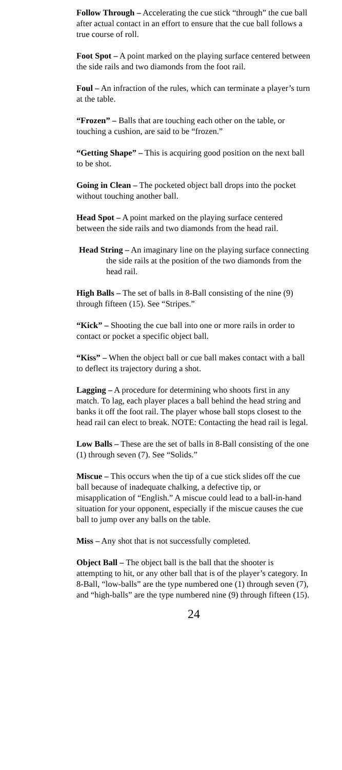Follow Through – Accelerating the cue stick “through” the cue ball after actual contact in an effort to ensure that the cue ball follows a true course of roll.
Foot Spot – A point marked on the playing surface centered between the side rails and two diamonds from the foot rail.
Foul – An infraction of the rules, which can terminate a player’s turn at the table.
“Frozen” – Balls that are touching each other on the table, or touching a cushion, are said to be “frozen.”
“Getting Shape” – This is acquiring good position on the next ball to be shot.
Going in Clean – The pocketed object ball drops into the pocket without touching another ball.
Head Spot – A point marked on the playing surface centered between the side rails and two diamonds from the head rail.
Head String – An imaginary line on the playing surface connecting the side rails at the position of the two diamonds from the head rail.
High Balls – The set of balls in 8-Ball consisting of the nine (9) through fifteen (15). See “Stripes.”
“Kick” – Shooting the cue ball into one or more rails in order to contact or pocket a specific object ball.
“Kiss” – When the object ball or cue ball makes contact with a ball to deflect its trajectory during a shot.
Lagging – A procedure for determining who shoots first in any match. To lag, each player places a ball behind the head string and banks it off the foot rail. The player whose ball stops closest to the head rail can elect to break. NOTE: Contacting the head rail is legal.
Low Balls – These are the set of balls in 8-Ball consisting of the one (1) through seven (7). See “Solids.”
Miscue – This occurs when the tip of a cue stick slides off the cue ball because of inadequate chalking, a defective tip, or misapplication of “English.” A miscue could lead to a ball-in-hand situation for your opponent, especially if the miscue causes the cue ball to jump over any balls on the table.
Miss – Any shot that is not successfully completed.
Object Ball – The object ball is the ball that the shooter is attempting to hit, or any other ball that is of the player’s category. In 8-Ball, “low-balls” are the type numbered one (1) through seven (7), and “high-balls” are the type numbered nine (9) through fifteen (15).
24